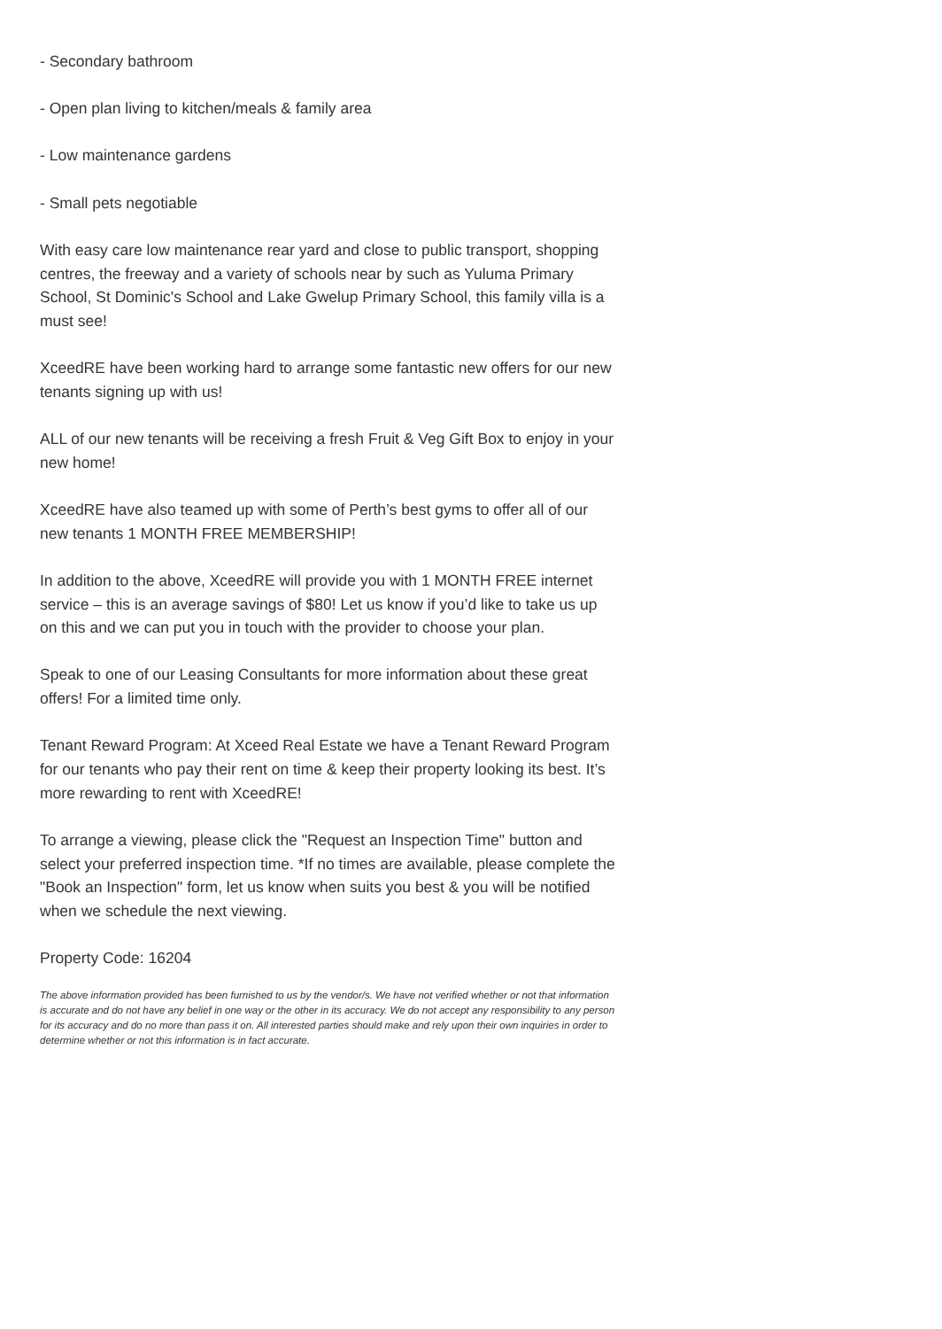- Secondary bathroom
- Open plan living to kitchen/meals & family area
- Low maintenance gardens
- Small pets negotiable
With easy care low maintenance rear yard and close to public transport, shopping centres, the freeway and a variety of schools near by such as Yuluma Primary School, St Dominic's School and Lake Gwelup Primary School, this family villa is a must see!
XceedRE have been working hard to arrange some fantastic new offers for our new tenants signing up with us!
ALL of our new tenants will be receiving a fresh Fruit & Veg Gift Box to enjoy in your new home!
XceedRE have also teamed up with some of Perth’s best gyms to offer all of our new tenants 1 MONTH FREE MEMBERSHIP!
In addition to the above, XceedRE will provide you with 1 MONTH FREE internet service – this is an average savings of $80! Let us know if you’d like to take us up on this and we can put you in touch with the provider to choose your plan.
Speak to one of our Leasing Consultants for more information about these great offers! For a limited time only.
Tenant Reward Program: At Xceed Real Estate we have a Tenant Reward Program for our tenants who pay their rent on time & keep their property looking its best. It’s more rewarding to rent with XceedRE!
To arrange a viewing, please click the "Request an Inspection Time" button and select your preferred inspection time. *If no times are available, please complete the "Book an Inspection" form, let us know when suits you best & you will be notified when we schedule the next viewing.
Property Code: 16204
The above information provided has been furnished to us by the vendor/s. We have not verified whether or not that information is accurate and do not have any belief in one way or the other in its accuracy. We do not accept any responsibility to any person for its accuracy and do no more than pass it on. All interested parties should make and rely upon their own inquiries in order to determine whether or not this information is in fact accurate.